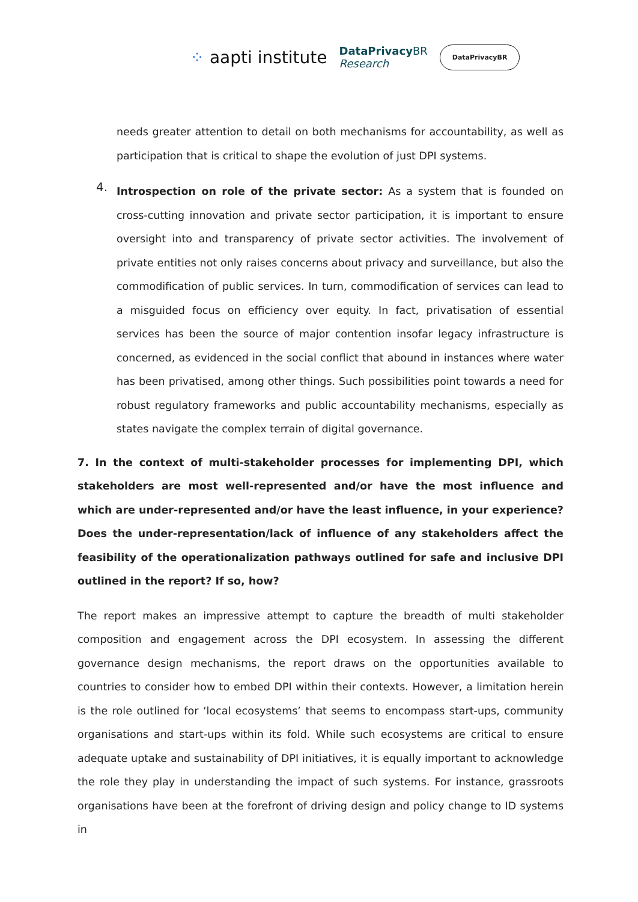⁘ aapti institute
DataPrivacy BR
Research
DataPrivacyBR
needs greater attention to detail on both mechanisms for accountability, as well as participation that is critical to shape the evolution of just DPI systems.
4.
Introspection on role of the private sector: As a system that is founded on cross-cutting innovation and private sector participation, it is important to ensure oversight into and transparency of private sector activities. The involvement of private entities not only raises concerns about privacy and surveillance, but also the commodification of public services. In turn, commodification of services can lead to a misguided focus on efficiency over equity. In fact, privatisation of essential services has been the source of major contention insofar legacy infrastructure is concerned, as evidenced in the social conflict that abound in instances where water has been privatised, among other things. Such possibilities point towards a need for robust regulatory frameworks and public accountability mechanisms, especially as states navigate the complex terrain of digital governance.
7. In the context of multi-stakeholder processes for implementing DPI, which stakeholders are most well-represented and/or have the most influence and which are under-represented and/or have the least influence, in your experience? Does the under-representation/lack of influence of any stakeholders affect the feasibility of the operationalization pathways outlined for safe and inclusive DPI outlined in the report? If so, how?
The report makes an impressive attempt to capture the breadth of multi stakeholder composition and engagement across the DPI ecosystem. In assessing the different governance design mechanisms, the report draws on the opportunities available to countries to consider how to embed DPI within their contexts. However, a limitation herein is the role outlined for ‘local ecosystems’ that seems to encompass start-ups, community organisations and start-ups within its fold. While such ecosystems are critical to ensure adequate uptake and sustainability of DPI initiatives, it is equally important to acknowledge the role they play in understanding the impact of such systems. For instance, grassroots organisations have been at the forefront of driving design and policy change to ID systems in